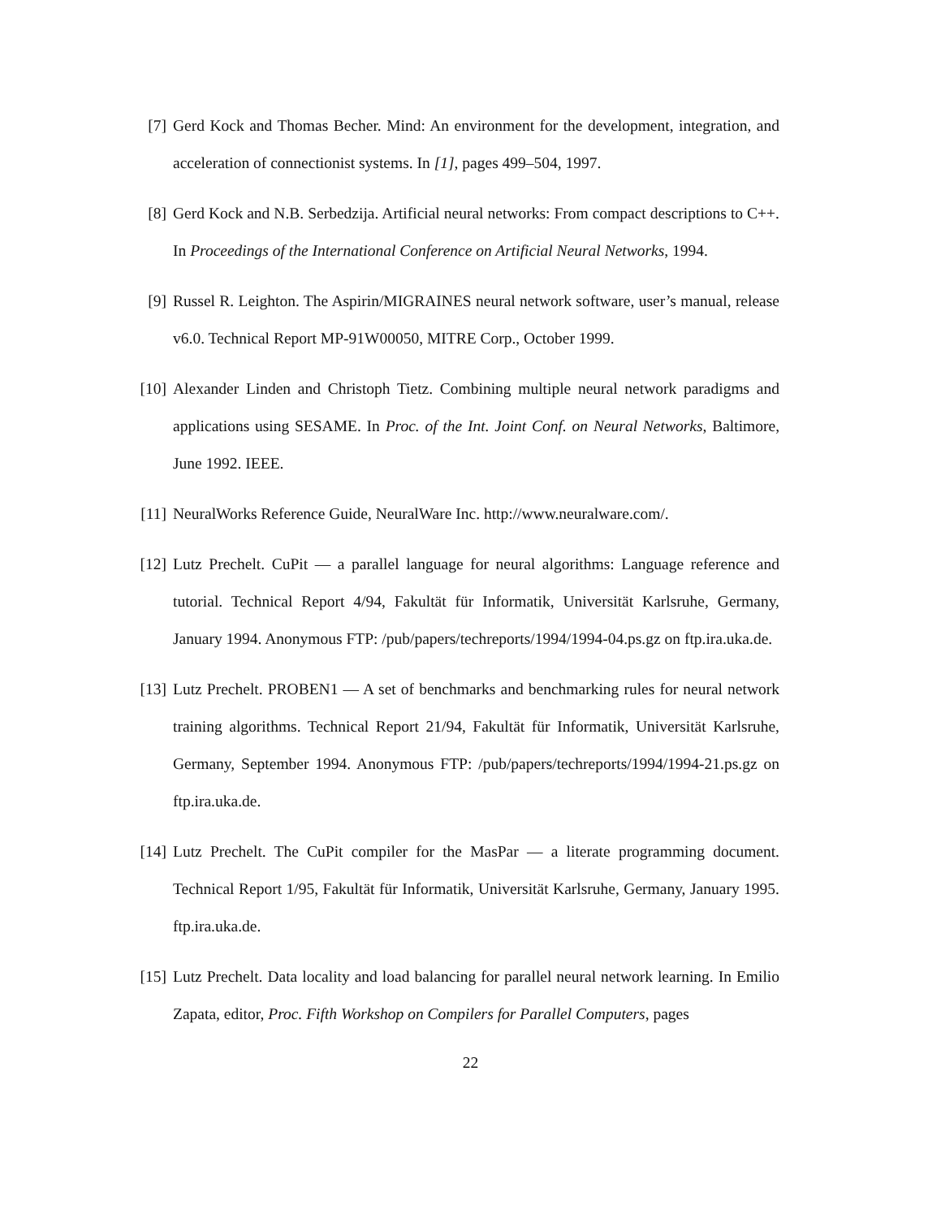[7] Gerd Kock and Thomas Becher. Mind: An environment for the development, integration, and acceleration of connectionist systems. In [1], pages 499–504, 1997.
[8] Gerd Kock and N.B. Serbedzija. Artificial neural networks: From compact descriptions to C++. In Proceedings of the International Conference on Artificial Neural Networks, 1994.
[9] Russel R. Leighton. The Aspirin/MIGRAINES neural network software, user’s manual, release v6.0. Technical Report MP-91W00050, MITRE Corp., October 1999.
[10] Alexander Linden and Christoph Tietz. Combining multiple neural network paradigms and applications using SESAME. In Proc. of the Int. Joint Conf. on Neural Networks, Baltimore, June 1992. IEEE.
[11] NeuralWorks Reference Guide, NeuralWare Inc. http://www.neuralware.com/.
[12] Lutz Prechelt. CuPit — a parallel language for neural algorithms: Language reference and tutorial. Technical Report 4/94, Fakultät für Informatik, Universität Karlsruhe, Germany, January 1994. Anonymous FTP: /pub/papers/techreports/1994/1994-04.ps.gz on ftp.ira.uka.de.
[13] Lutz Prechelt. PROBEN1 — A set of benchmarks and benchmarking rules for neural network training algorithms. Technical Report 21/94, Fakultät für Informatik, Universität Karlsruhe, Germany, September 1994. Anonymous FTP: /pub/papers/techreports/1994/1994-21.ps.gz on ftp.ira.uka.de.
[14] Lutz Prechelt. The CuPit compiler for the MasPar — a literate programming document. Technical Report 1/95, Fakultät für Informatik, Universität Karlsruhe, Germany, January 1995. ftp.ira.uka.de.
[15] Lutz Prechelt. Data locality and load balancing for parallel neural network learning. In Emilio Zapata, editor, Proc. Fifth Workshop on Compilers for Parallel Computers, pages
22